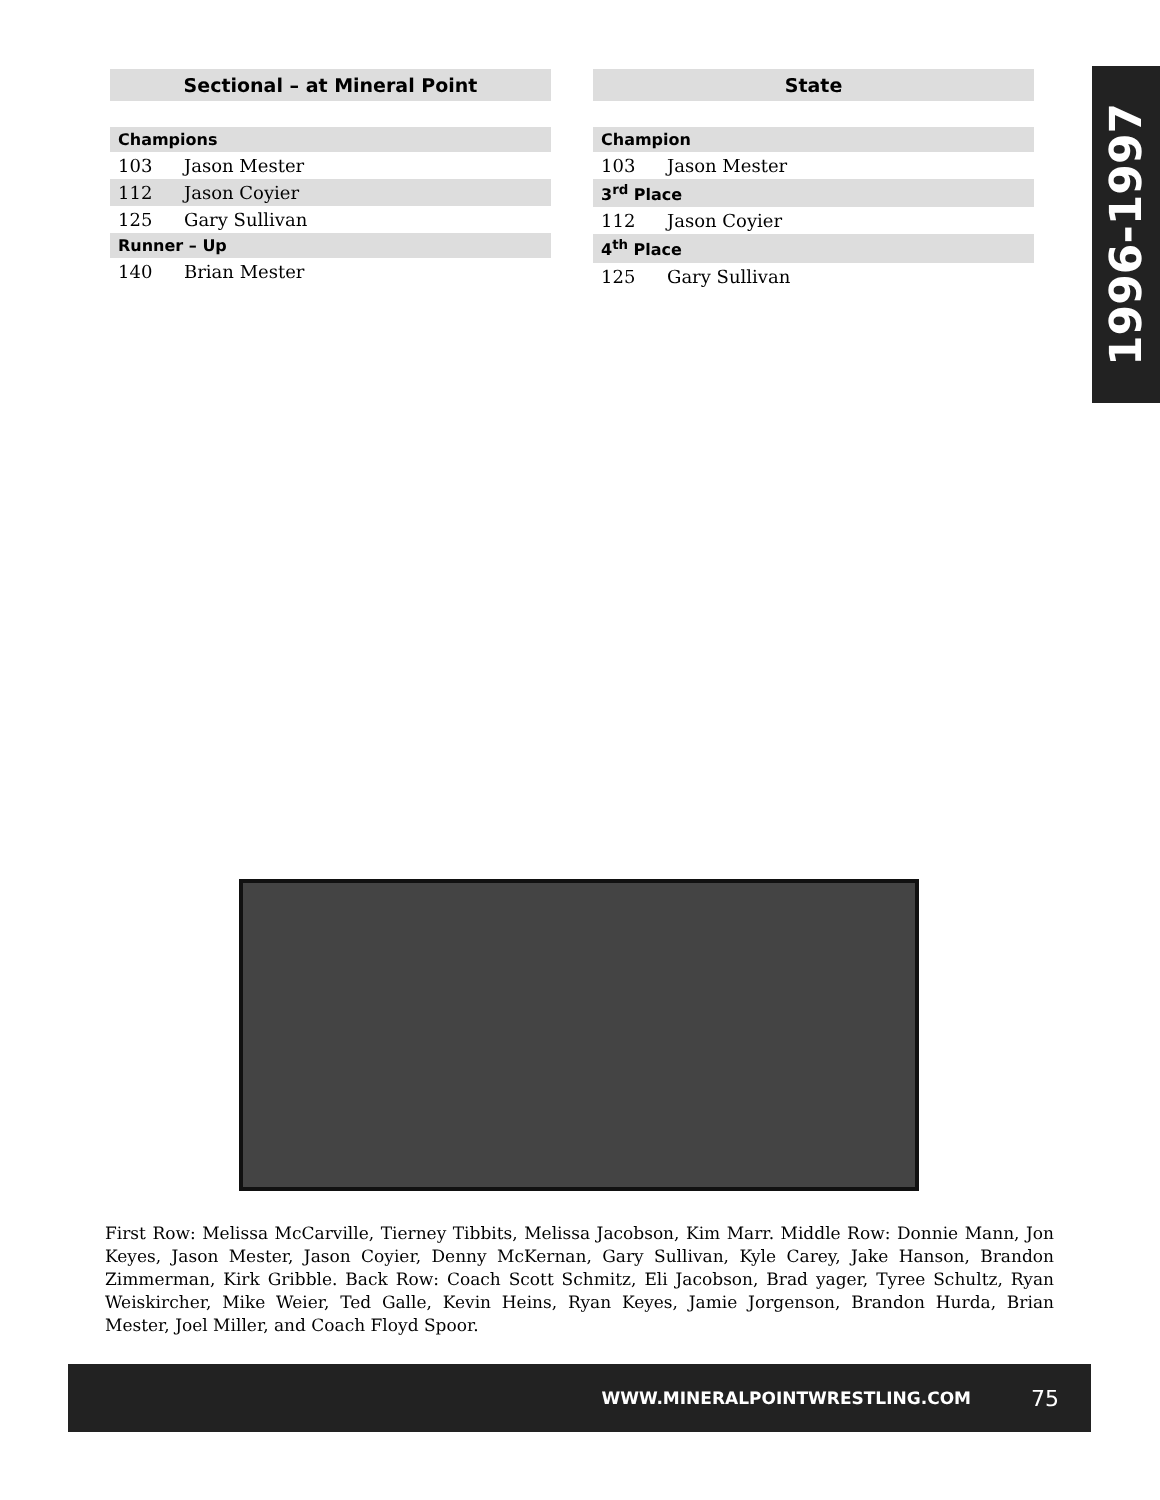Sectional – at Mineral Point
| Champions | |
| --- | --- |
| 103 | Jason Mester |
| 112 | Jason Coyier |
| 125 | Gary Sullivan |
| Runner – Up | |
| 140 | Brian Mester |
State
| Champion | |
| --- | --- |
| 103 | Jason Mester |
| 3<sup>rd</sup> Place | |
| 112 | Jason Coyier |
| 4<sup>th</sup> Place | |
| 125 | Gary Sullivan |
1996-1997
First Row: Melissa McCarville, Tierney Tibbits, Melissa Jacobson, Kim Marr. Middle Row: Donnie Mann, Jon Keyes, Jason Mester, Jason Coyier, Denny McKernan, Gary Sullivan, Kyle Carey, Jake Hanson, Brandon Zimmerman, Kirk Gribble. Back Row: Coach Scott Schmitz, Eli Jacobson, Brad yager, Tyree Schultz, Ryan Weiskircher, Mike Weier, Ted Galle, Kevin Heins, Ryan Keyes, Jamie Jorgenson, Brandon Hurda, Brian Mester, Joel Miller, and Coach Floyd Spoor.
WWW.MINERALPOINTWRESTLING.COM 75